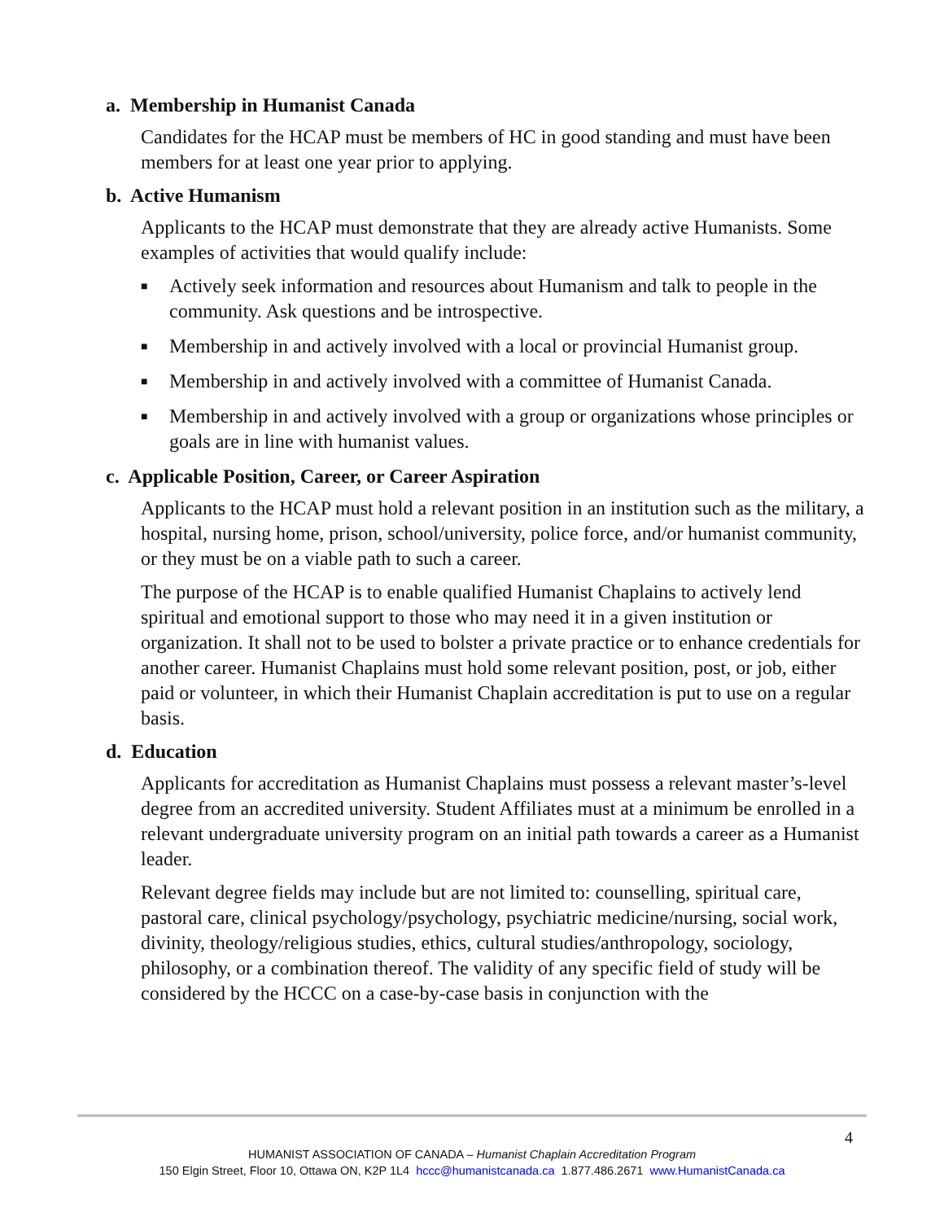a. Membership in Humanist Canada
Candidates for the HCAP must be members of HC in good standing and must have been members for at least one year prior to applying.
b. Active Humanism
Applicants to the HCAP must demonstrate that they are already active Humanists. Some examples of activities that would qualify include:
■ Actively seek information and resources about Humanism and talk to people in the community. Ask questions and be introspective.
■ Membership in and actively involved with a local or provincial Humanist group.
■ Membership in and actively involved with a committee of Humanist Canada.
■ Membership in and actively involved with a group or organizations whose principles or goals are in line with humanist values.
c. Applicable Position, Career, or Career Aspiration
Applicants to the HCAP must hold a relevant position in an institution such as the military, a hospital, nursing home, prison, school/university, police force, and/or humanist community, or they must be on a viable path to such a career.
The purpose of the HCAP is to enable qualified Humanist Chaplains to actively lend spiritual and emotional support to those who may need it in a given institution or organization. It shall not to be used to bolster a private practice or to enhance credentials for another career. Humanist Chaplains must hold some relevant position, post, or job, either paid or volunteer, in which their Humanist Chaplain accreditation is put to use on a regular basis.
d. Education
Applicants for accreditation as Humanist Chaplains must possess a relevant master’s-level degree from an accredited university. Student Affiliates must at a minimum be enrolled in a relevant undergraduate university program on an initial path towards a career as a Humanist leader.
Relevant degree fields may include but are not limited to: counselling, spiritual care, pastoral care, clinical psychology/psychology, psychiatric medicine/nursing, social work, divinity, theology/religious studies, ethics, cultural studies/anthropology, sociology, philosophy, or a combination thereof. The validity of any specific field of study will be considered by the HCCC on a case-by-case basis in conjunction with the
4
HUMANIST ASSOCIATION OF CANADA – Humanist Chaplain Accreditation Program
150 Elgin Street, Floor 10, Ottawa ON, K2P 1L4 hccc@humanistcanada.ca 1.877.486.2671 www.HumanistCanada.ca